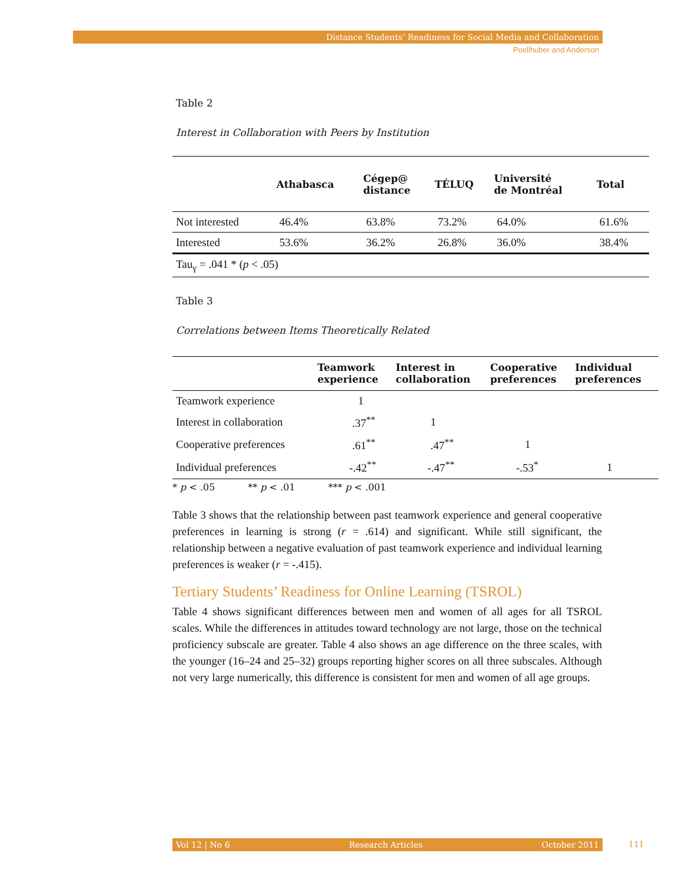Distance Students’ Readiness for Social Media and Collaboration
Poellhuber and Anderson
Table 2
Interest in Collaboration with Peers by Institution
| | Athabasca | Cégep@ distance | TÉLUQ | Université de Montréal | Total |
| --- | --- | --- | --- | --- | --- |
| Not interested | 46.4% | 63.8% | 73.2% | 64.0% | 61.6% |
| Interested | 53.6% | 36.2% | 26.8% | 36.0% | 38.4% |
| Tau<sub>γ</sub> = .041 * ( p < .05) | | | | | |
Table 3
Correlations between Items Theoretically Related
| | Teamwork experience | Interest in collaboration | Cooperative preferences | Individual preferences |
| --- | --- | --- | --- | --- |
| Teamwork experience | 1 | | | |
| Interest in collaboration | .37<sup>**</sup> | 1 | | |
| Cooperative preferences | .61<sup>**</sup> | .47<sup>**</sup> | 1 | |
| Individual preferences | -.42<sup>**</sup> | -.47<sup>**</sup> | -.53<sup>*</sup> | 1 |
* p < .05 ** p < .01 *** p < .001
Table 3 shows that the relationship between past teamwork experience and general cooperative preferences in learning is strong (r = .614) and significant. While still significant, the relationship between a negative evaluation of past teamwork experience and individual learning preferences is weaker (r = -.415).
Tertiary Students’ Readiness for Online Learning (TSROL)
Table 4 shows significant differences between men and women of all ages for all TSROL scales. While the differences in attitudes toward technology are not large, those on the technical proficiency subscale are greater. Table 4 also shows an age difference on the three scales, with the younger (16–24 and 25–32) groups reporting higher scores on all three subscales. Although not very large numerically, this difference is consistent for men and women of all age groups.
Vol 12 | No 6 Research Articles October 2011 111